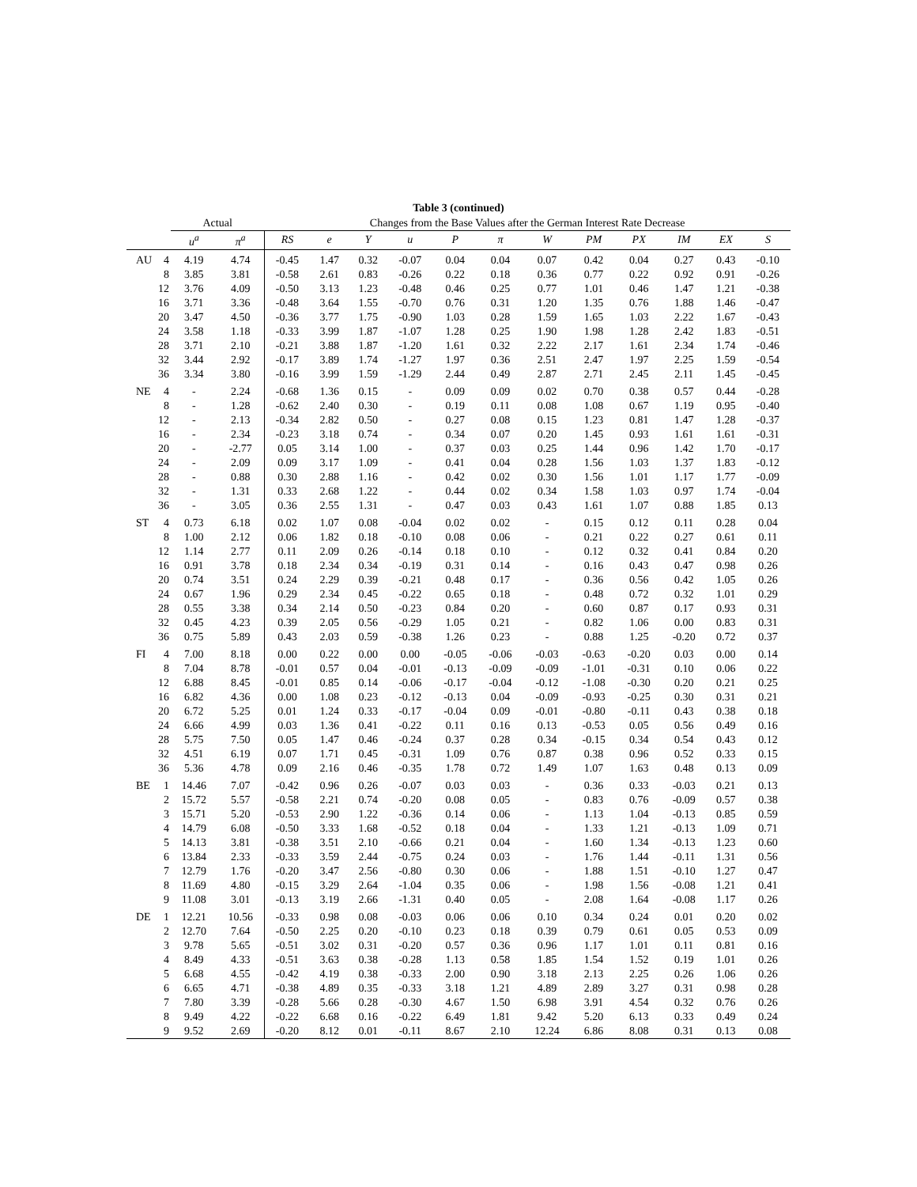Table 3 (continued)
| | | Actual | | Changes from the Base Values after the German Interest Rate Decrease | | | | | | | | | | | |
| --- | --- | --- | --- | --- | --- | --- | --- | --- | --- | --- | --- | --- | --- | --- | --- |
| | | u<sup>a</sup> | π<sup>a</sup> | RS | e | Y | u | P | π | W | PM | PX | IM | EX | S |
| AU | 4 | 4.19 | 4.74 | -0.45 | 1.47 | 0.32 | -0.07 | 0.04 | 0.04 | 0.07 | 0.42 | 0.04 | 0.27 | 0.43 | -0.10 |
| | 8 | 3.85 | 3.81 | -0.58 | 2.61 | 0.83 | -0.26 | 0.22 | 0.18 | 0.36 | 0.77 | 0.22 | 0.92 | 0.91 | -0.26 |
| | 12 | 3.76 | 4.09 | -0.50 | 3.13 | 1.23 | -0.48 | 0.46 | 0.25 | 0.77 | 1.01 | 0.46 | 1.47 | 1.21 | -0.38 |
| | 16 | 3.71 | 3.36 | -0.48 | 3.64 | 1.55 | -0.70 | 0.76 | 0.31 | 1.20 | 1.35 | 0.76 | 1.88 | 1.46 | -0.47 |
| | 20 | 3.47 | 4.50 | -0.36 | 3.77 | 1.75 | -0.90 | 1.03 | 0.28 | 1.59 | 1.65 | 1.03 | 2.22 | 1.67 | -0.43 |
| | 24 | 3.58 | 1.18 | -0.33 | 3.99 | 1.87 | -1.07 | 1.28 | 0.25 | 1.90 | 1.98 | 1.28 | 2.42 | 1.83 | -0.51 |
| | 28 | 3.71 | 2.10 | -0.21 | 3.88 | 1.87 | -1.20 | 1.61 | 0.32 | 2.22 | 2.17 | 1.61 | 2.34 | 1.74 | -0.46 |
| | 32 | 3.44 | 2.92 | -0.17 | 3.89 | 1.74 | -1.27 | 1.97 | 0.36 | 2.51 | 2.47 | 1.97 | 2.25 | 1.59 | -0.54 |
| | 36 | 3.34 | 3.80 | -0.16 | 3.99 | 1.59 | -1.29 | 2.44 | 0.49 | 2.87 | 2.71 | 2.45 | 2.11 | 1.45 | -0.45 |
| NE | 4 | - | 2.24 | -0.68 | 1.36 | 0.15 | - | 0.09 | 0.09 | 0.02 | 0.70 | 0.38 | 0.57 | 0.44 | -0.28 |
| | 8 | - | 1.28 | -0.62 | 2.40 | 0.30 | - | 0.19 | 0.11 | 0.08 | 1.08 | 0.67 | 1.19 | 0.95 | -0.40 |
| | 12 | - | 2.13 | -0.34 | 2.82 | 0.50 | - | 0.27 | 0.08 | 0.15 | 1.23 | 0.81 | 1.47 | 1.28 | -0.37 |
| | 16 | - | 2.34 | -0.23 | 3.18 | 0.74 | - | 0.34 | 0.07 | 0.20 | 1.45 | 0.93 | 1.61 | 1.61 | -0.31 |
| | 20 | - | -2.77 | 0.05 | 3.14 | 1.00 | - | 0.37 | 0.03 | 0.25 | 1.44 | 0.96 | 1.42 | 1.70 | -0.17 |
| | 24 | - | 2.09 | 0.09 | 3.17 | 1.09 | - | 0.41 | 0.04 | 0.28 | 1.56 | 1.03 | 1.37 | 1.83 | -0.12 |
| | 28 | - | 0.88 | 0.30 | 2.88 | 1.16 | - | 0.42 | 0.02 | 0.30 | 1.56 | 1.01 | 1.17 | 1.77 | -0.09 |
| | 32 | - | 1.31 | 0.33 | 2.68 | 1.22 | - | 0.44 | 0.02 | 0.34 | 1.58 | 1.03 | 0.97 | 1.74 | -0.04 |
| | 36 | - | 3.05 | 0.36 | 2.55 | 1.31 | - | 0.47 | 0.03 | 0.43 | 1.61 | 1.07 | 0.88 | 1.85 | 0.13 |
| ST | 4 | 0.73 | 6.18 | 0.02 | 1.07 | 0.08 | -0.04 | 0.02 | 0.02 | - | 0.15 | 0.12 | 0.11 | 0.28 | 0.04 |
| | 8 | 1.00 | 2.12 | 0.06 | 1.82 | 0.18 | -0.10 | 0.08 | 0.06 | - | 0.21 | 0.22 | 0.27 | 0.61 | 0.11 |
| | 12 | 1.14 | 2.77 | 0.11 | 2.09 | 0.26 | -0.14 | 0.18 | 0.10 | - | 0.12 | 0.32 | 0.41 | 0.84 | 0.20 |
| | 16 | 0.91 | 3.78 | 0.18 | 2.34 | 0.34 | -0.19 | 0.31 | 0.14 | - | 0.16 | 0.43 | 0.47 | 0.98 | 0.26 |
| | 20 | 0.74 | 3.51 | 0.24 | 2.29 | 0.39 | -0.21 | 0.48 | 0.17 | - | 0.36 | 0.56 | 0.42 | 1.05 | 0.26 |
| | 24 | 0.67 | 1.96 | 0.29 | 2.34 | 0.45 | -0.22 | 0.65 | 0.18 | - | 0.48 | 0.72 | 0.32 | 1.01 | 0.29 |
| | 28 | 0.55 | 3.38 | 0.34 | 2.14 | 0.50 | -0.23 | 0.84 | 0.20 | - | 0.60 | 0.87 | 0.17 | 0.93 | 0.31 |
| | 32 | 0.45 | 4.23 | 0.39 | 2.05 | 0.56 | -0.29 | 1.05 | 0.21 | - | 0.82 | 1.06 | 0.00 | 0.83 | 0.31 |
| | 36 | 0.75 | 5.89 | 0.43 | 2.03 | 0.59 | -0.38 | 1.26 | 0.23 | - | 0.88 | 1.25 | -0.20 | 0.72 | 0.37 |
| FI | 4 | 7.00 | 8.18 | 0.00 | 0.22 | 0.00 | 0.00 | -0.05 | -0.06 | -0.03 | -0.63 | -0.20 | 0.03 | 0.00 | 0.14 |
| | 8 | 7.04 | 8.78 | -0.01 | 0.57 | 0.04 | -0.01 | -0.13 | -0.09 | -0.09 | -1.01 | -0.31 | 0.10 | 0.06 | 0.22 |
| | 12 | 6.88 | 8.45 | -0.01 | 0.85 | 0.14 | -0.06 | -0.17 | -0.04 | -0.12 | -1.08 | -0.30 | 0.20 | 0.21 | 0.25 |
| | 16 | 6.82 | 4.36 | 0.00 | 1.08 | 0.23 | -0.12 | -0.13 | 0.04 | -0.09 | -0.93 | -0.25 | 0.30 | 0.31 | 0.21 |
| | 20 | 6.72 | 5.25 | 0.01 | 1.24 | 0.33 | -0.17 | -0.04 | 0.09 | -0.01 | -0.80 | -0.11 | 0.43 | 0.38 | 0.18 |
| | 24 | 6.66 | 4.99 | 0.03 | 1.36 | 0.41 | -0.22 | 0.11 | 0.16 | 0.13 | -0.53 | 0.05 | 0.56 | 0.49 | 0.16 |
| | 28 | 5.75 | 7.50 | 0.05 | 1.47 | 0.46 | -0.24 | 0.37 | 0.28 | 0.34 | -0.15 | 0.34 | 0.54 | 0.43 | 0.12 |
| | 32 | 4.51 | 6.19 | 0.07 | 1.71 | 0.45 | -0.31 | 1.09 | 0.76 | 0.87 | 0.38 | 0.96 | 0.52 | 0.33 | 0.15 |
| | 36 | 5.36 | 4.78 | 0.09 | 2.16 | 0.46 | -0.35 | 1.78 | 0.72 | 1.49 | 1.07 | 1.63 | 0.48 | 0.13 | 0.09 |
| BE | 1 | 14.46 | 7.07 | -0.42 | 0.96 | 0.26 | -0.07 | 0.03 | 0.03 | - | 0.36 | 0.33 | -0.03 | 0.21 | 0.13 |
| | 2 | 15.72 | 5.57 | -0.58 | 2.21 | 0.74 | -0.20 | 0.08 | 0.05 | - | 0.83 | 0.76 | -0.09 | 0.57 | 0.38 |
| | 3 | 15.71 | 5.20 | -0.53 | 2.90 | 1.22 | -0.36 | 0.14 | 0.06 | - | 1.13 | 1.04 | -0.13 | 0.85 | 0.59 |
| | 4 | 14.79 | 6.08 | -0.50 | 3.33 | 1.68 | -0.52 | 0.18 | 0.04 | - | 1.33 | 1.21 | -0.13 | 1.09 | 0.71 |
| | 5 | 14.13 | 3.81 | -0.38 | 3.51 | 2.10 | -0.66 | 0.21 | 0.04 | - | 1.60 | 1.34 | -0.13 | 1.23 | 0.60 |
| | 6 | 13.84 | 2.33 | -0.33 | 3.59 | 2.44 | -0.75 | 0.24 | 0.03 | - | 1.76 | 1.44 | -0.11 | 1.31 | 0.56 |
| | 7 | 12.79 | 1.76 | -0.20 | 3.47 | 2.56 | -0.80 | 0.30 | 0.06 | - | 1.88 | 1.51 | -0.10 | 1.27 | 0.47 |
| | 8 | 11.69 | 4.80 | -0.15 | 3.29 | 2.64 | -1.04 | 0.35 | 0.06 | - | 1.98 | 1.56 | -0.08 | 1.21 | 0.41 |
| | 9 | 11.08 | 3.01 | -0.13 | 3.19 | 2.66 | -1.31 | 0.40 | 0.05 | - | 2.08 | 1.64 | -0.08 | 1.17 | 0.26 |
| DE | 1 | 12.21 | 10.56 | -0.33 | 0.98 | 0.08 | -0.03 | 0.06 | 0.06 | 0.10 | 0.34 | 0.24 | 0.01 | 0.20 | 0.02 |
| | 2 | 12.70 | 7.64 | -0.50 | 2.25 | 0.20 | -0.10 | 0.23 | 0.18 | 0.39 | 0.79 | 0.61 | 0.05 | 0.53 | 0.09 |
| | 3 | 9.78 | 5.65 | -0.51 | 3.02 | 0.31 | -0.20 | 0.57 | 0.36 | 0.96 | 1.17 | 1.01 | 0.11 | 0.81 | 0.16 |
| | 4 | 8.49 | 4.33 | -0.51 | 3.63 | 0.38 | -0.28 | 1.13 | 0.58 | 1.85 | 1.54 | 1.52 | 0.19 | 1.01 | 0.26 |
| | 5 | 6.68 | 4.55 | -0.42 | 4.19 | 0.38 | -0.33 | 2.00 | 0.90 | 3.18 | 2.13 | 2.25 | 0.26 | 1.06 | 0.26 |
| | 6 | 6.65 | 4.71 | -0.38 | 4.89 | 0.35 | -0.33 | 3.18 | 1.21 | 4.89 | 2.89 | 3.27 | 0.31 | 0.98 | 0.28 |
| | 7 | 7.80 | 3.39 | -0.28 | 5.66 | 0.28 | -0.30 | 4.67 | 1.50 | 6.98 | 3.91 | 4.54 | 0.32 | 0.76 | 0.26 |
| | 8 | 9.49 | 4.22 | -0.22 | 6.68 | 0.16 | -0.22 | 6.49 | 1.81 | 9.42 | 5.20 | 6.13 | 0.33 | 0.49 | 0.24 |
| | 9 | 9.52 | 2.69 | -0.20 | 8.12 | 0.01 | -0.11 | 8.67 | 2.10 | 12.24 | 6.86 | 8.08 | 0.31 | 0.13 | 0.08 |